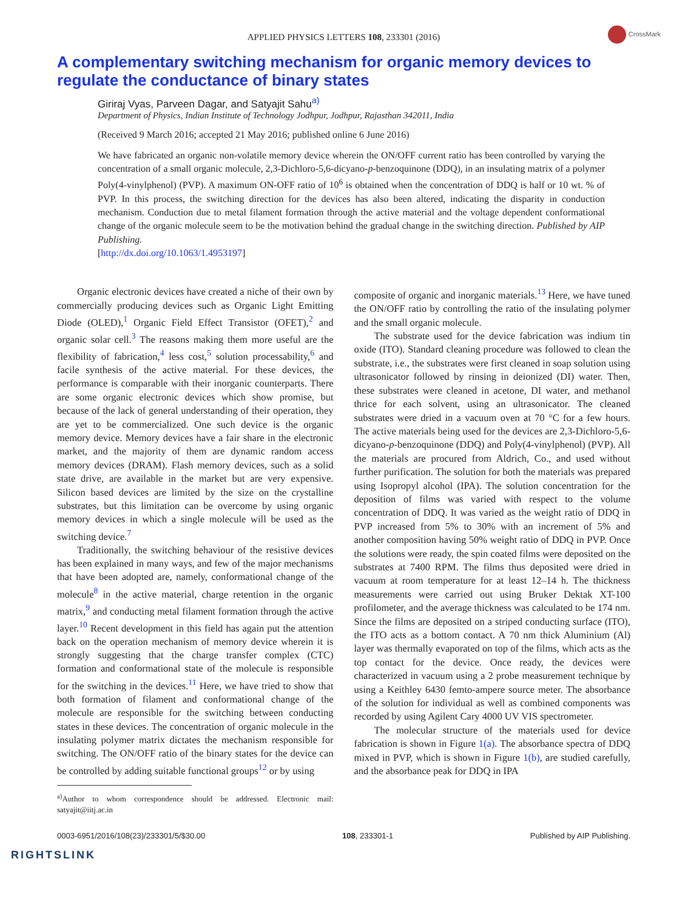APPLIED PHYSICS LETTERS 108, 233301 (2016)
CrossMark
A complementary switching mechanism for organic memory devices to regulate the conductance of binary states
Giriraj Vyas, Parveen Dagar, and Satyajit Sahu<sup>a)</sup>
Department of Physics, Indian Institute of Technology Jodhpur, Jodhpur, Rajasthan 342011, India
(Received 9 March 2016; accepted 21 May 2016; published online 6 June 2016)
We have fabricated an organic non-volatile memory device wherein the ON/OFF current ratio has been controlled by varying the concentration of a small organic molecule, 2,3-Dichloro-5,6-dicyano-p-benzoquinone (DDQ), in an insulating matrix of a polymer Poly(4-vinylphenol) (PVP). A maximum ON-OFF ratio of 10<sup>6</sup> is obtained when the concentration of DDQ is half or 10 wt. % of PVP. In this process, the switching direction for the devices has also been altered, indicating the disparity in conduction mechanism. Conduction due to metal filament formation through the active material and the voltage dependent conformational change of the organic molecule seem to be the motivation behind the gradual change in the switching direction. Published by AIP Publishing.
[http://dx.doi.org/10.1063/1.4953197]
Organic electronic devices have created a niche of their own by commercially producing devices such as Organic Light Emitting Diode (OLED),<sup>1</sup> Organic Field Effect Transistor (OFET),<sup>2</sup> and organic solar cell.<sup>3</sup> The reasons making them more useful are the flexibility of fabrication,<sup>4</sup> less cost,<sup>5</sup> solution processability,<sup>6</sup> and facile synthesis of the active material. For these devices, the performance is comparable with their inorganic counterparts. There are some organic electronic devices which show promise, but because of the lack of general understanding of their operation, they are yet to be commercialized. One such device is the organic memory device. Memory devices have a fair share in the electronic market, and the majority of them are dynamic random access memory devices (DRAM). Flash memory devices, such as a solid state drive, are available in the market but are very expensive. Silicon based devices are limited by the size on the crystalline substrates, but this limitation can be overcome by using organic memory devices in which a single molecule will be used as the switching device.<sup>7</sup>
Traditionally, the switching behaviour of the resistive devices has been explained in many ways, and few of the major mechanisms that have been adopted are, namely, conformational change of the molecule<sup>8</sup> in the active material, charge retention in the organic matrix,<sup>9</sup> and conducting metal filament formation through the active layer.<sup>10</sup> Recent development in this field has again put the attention back on the operation mechanism of memory device wherein it is strongly suggesting that the charge transfer complex (CTC) formation and conformational state of the molecule is responsible for the switching in the devices.<sup>11</sup> Here, we have tried to show that both formation of filament and conformational change of the molecule are responsible for the switching between conducting states in these devices. The concentration of organic molecule in the insulating polymer matrix dictates the mechanism responsible for switching. The ON/OFF ratio of the binary states for the device can be controlled by adding suitable functional groups<sup>12</sup> or by using
<sup>a)</sup> Author to whom correspondence should be addressed. Electronic mail: satyajit@iitj.ac.in
composite of organic and inorganic materials.<sup>13</sup> Here, we have tuned the ON/OFF ratio by controlling the ratio of the insulating polymer and the small organic molecule.
The substrate used for the device fabrication was indium tin oxide (ITO). Standard cleaning procedure was followed to clean the substrate, i.e., the substrates were first cleaned in soap solution using ultrasonicator followed by rinsing in deionized (DI) water. Then, these substrates were cleaned in acetone, DI water, and methanol thrice for each solvent, using an ultrasonicator. The cleaned substrates were dried in a vacuum oven at 70 °C for a few hours. The active materials being used for the devices are 2,3-Dichloro-5,6-dicyano-p-benzoquinone (DDQ) and Poly(4-vinylphenol) (PVP). All the materials are procured from Aldrich, Co., and used without further purification. The solution for both the materials was prepared using Isopropyl alcohol (IPA). The solution concentration for the deposition of films was varied with respect to the volume concentration of DDQ. It was varied as the weight ratio of DDQ in PVP increased from 5% to 30% with an increment of 5% and another composition having 50% weight ratio of DDQ in PVP. Once the solutions were ready, the spin coated films were deposited on the substrates at 7400 RPM. The films thus deposited were dried in vacuum at room temperature for at least 12–14 h. The thickness measurements were carried out using Bruker Dektak XT-100 profilometer, and the average thickness was calculated to be 174 nm. Since the films are deposited on a striped conducting surface (ITO), the ITO acts as a bottom contact. A 70 nm thick Aluminium (Al) layer was thermally evaporated on top of the films, which acts as the top contact for the device. Once ready, the devices were characterized in vacuum using a 2 probe measurement technique by using a Keithley 6430 femto-ampere source meter. The absorbance of the solution for individual as well as combined components was recorded by using Agilent Cary 4000 UV VIS spectrometer.
The molecular structure of the materials used for device fabrication is shown in Figure 1(a). The absorbance spectra of DDQ mixed in PVP, which is shown in Figure 1(b), are studied carefully, and the absorbance peak for DDQ in IPA
0003-6951/2016/108(23)/233301/5/$30.00 108, 233301-1 Published by AIP Publishing.
RIGHTSLINK